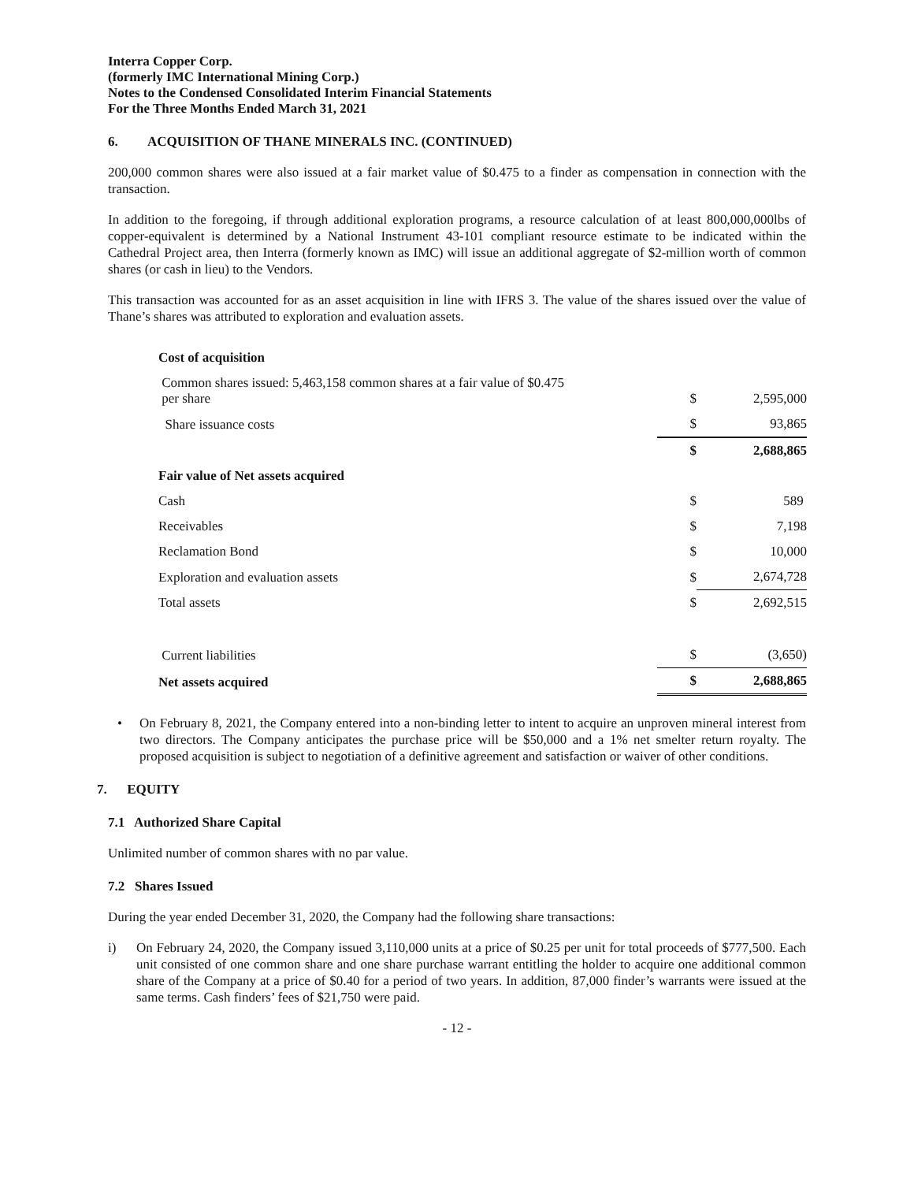Interra Copper Corp.
(formerly IMC International Mining Corp.)
Notes to the Condensed Consolidated Interim Financial Statements
For the Three Months Ended March 31, 2021
6. ACQUISITION OF THANE MINERALS INC. (CONTINUED)
200,000 common shares were also issued at a fair market value of $0.475 to a finder as compensation in connection with the transaction.
In addition to the foregoing, if through additional exploration programs, a resource calculation of at least 800,000,000lbs of copper-equivalent is determined by a National Instrument 43-101 compliant resource estimate to be indicated within the Cathedral Project area, then Interra (formerly known as IMC) will issue an additional aggregate of $2-million worth of common shares (or cash in lieu) to the Vendors.
This transaction was accounted for as an asset acquisition in line with IFRS 3. The value of the shares issued over the value of Thane’s shares was attributed to exploration and evaluation assets.
| Cost of acquisition | | |
| Common shares issued: 5,463,158 common shares at a fair value of $0.475 per share | $ | 2,595,000 |
| Share issuance costs | $ | 93,865 |
| | $ | 2,688,865 |
| Fair value of Net assets acquired | | |
| Cash | $ | 589 |
| Receivables | $ | 7,198 |
| Reclamation Bond | $ | 10,000 |
| Exploration and evaluation assets | $ | 2,674,728 |
| Total assets | $ | 2,692,515 |
| Current liabilities | $ | (3,650) |
| Net assets acquired | $ | 2,688,865 |
• On February 8, 2021, the Company entered into a non-binding letter to intent to acquire an unproven mineral interest from two directors. The Company anticipates the purchase price will be $50,000 and a 1% net smelter return royalty. The proposed acquisition is subject to negotiation of a definitive agreement and satisfaction or waiver of other conditions.
7. EQUITY
7.1 Authorized Share Capital
Unlimited number of common shares with no par value.
7.2 Shares Issued
During the year ended December 31, 2020, the Company had the following share transactions:
i) On February 24, 2020, the Company issued 3,110,000 units at a price of $0.25 per unit for total proceeds of $777,500. Each unit consisted of one common share and one share purchase warrant entitling the holder to acquire one additional common share of the Company at a price of $0.40 for a period of two years. In addition, 87,000 finder’s warrants were issued at the same terms. Cash finders’ fees of $21,750 were paid.
- 12 -